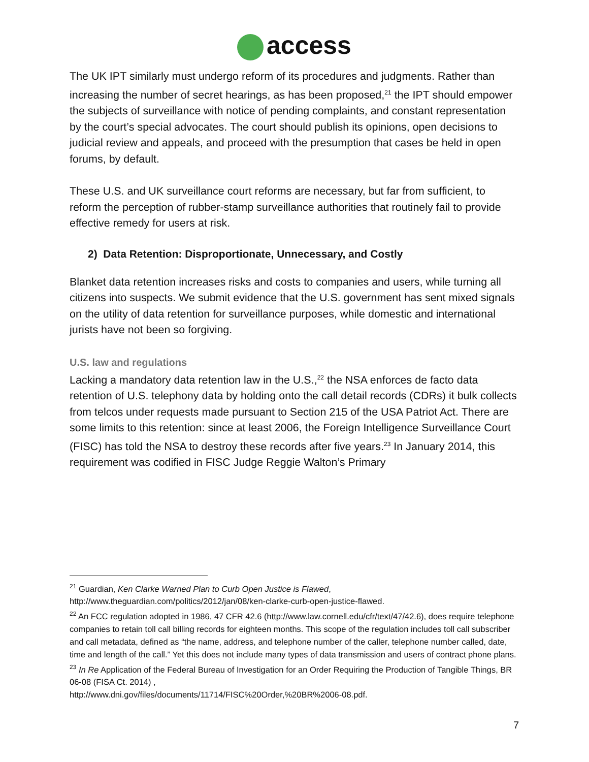access
The UK IPT similarly must undergo reform of its procedures and judgments. Rather than increasing the number of secret hearings, as has been proposed,<sup>21</sup> the IPT should empower the subjects of surveillance with notice of pending complaints, and constant representation by the court’s special advocates. The court should publish its opinions, open decisions to judicial review and appeals, and proceed with the presumption that cases be held in open forums, by default.
These U.S. and UK surveillance court reforms are necessary, but far from sufficient, to reform the perception of rubber-stamp surveillance authorities that routinely fail to provide effective remedy for users at risk.
2) Data Retention: Disproportionate, Unnecessary, and Costly
Blanket data retention increases risks and costs to companies and users, while turning all citizens into suspects. We submit evidence that the U.S. government has sent mixed signals on the utility of data retention for surveillance purposes, while domestic and international jurists have not been so forgiving.
U.S. law and regulations
Lacking a mandatory data retention law in the U.S.,<sup>22</sup> the NSA enforces de facto data retention of U.S. telephony data by holding onto the call detail records (CDRs) it bulk collects from telcos under requests made pursuant to Section 215 of the USA Patriot Act. There are some limits to this retention: since at least 2006, the Foreign Intelligence Surveillance Court (FISC) has told the NSA to destroy these records after five years.<sup>23</sup> In January 2014, this requirement was codified in FISC Judge Reggie Walton’s Primary
<sup>21</sup> Guardian, Ken Clarke Warned Plan to Curb Open Justice is Flawed,
http://www.theguardian.com/politics/2012/jan/08/ken-clarke-curb-open-justice-flawed.
<sup>22</sup> An FCC regulation adopted in 1986, 47 CFR 42.6 (http://www.law.cornell.edu/cfr/text/47/42.6), does require telephone companies to retain toll call billing records for eighteen months. This scope of the regulation includes toll call subscriber and call metadata, defined as “the name, address, and telephone number of the caller, telephone number called, date, time and length of the call.” Yet this does not include many types of data transmission and users of contract phone plans.
<sup>23</sup> In Re Application of the Federal Bureau of Investigation for an Order Requiring the Production of Tangible Things, BR 06-08 (FISA Ct. 2014) ,
http://www.dni.gov/files/documents/11714/FISC%20Order,%20BR%2006-08.pdf.
7